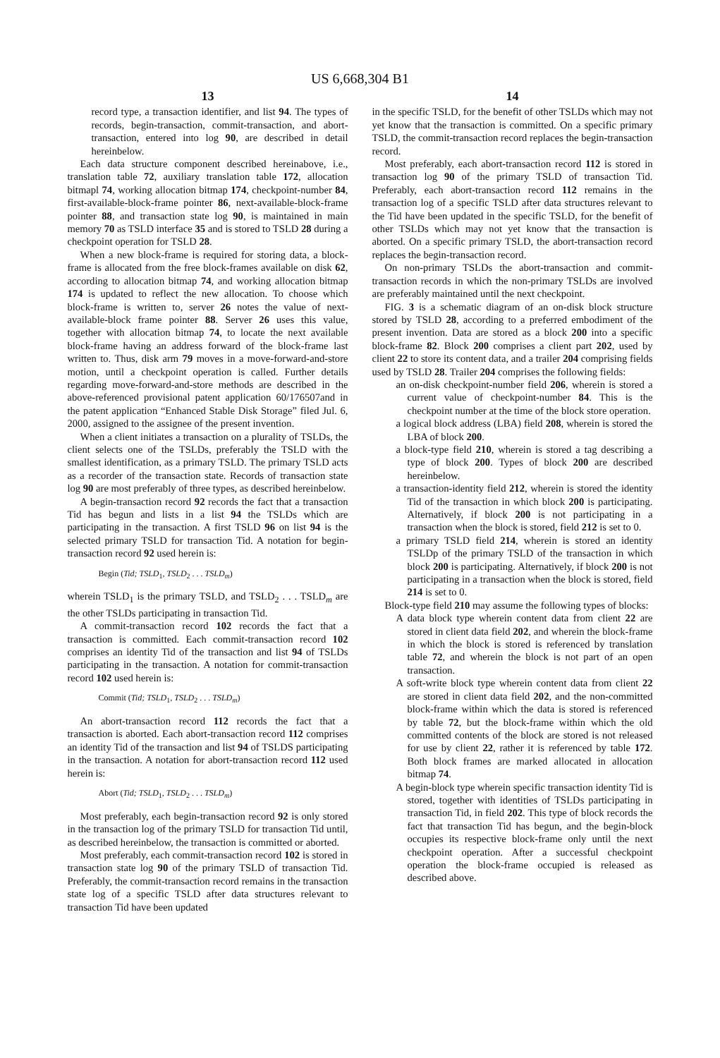US 6,668,304 B1
13
record type, a transaction identifier, and list 94. The types of records, begin-transaction, commit-transaction, and abort-transaction, entered into log 90, are described in detail hereinbelow.
Each data structure component described hereinabove, i.e., translation table 72, auxiliary translation table 172, allocation bitmapl 74, working allocation bitmap 174, checkpoint-number 84, first-available-block-frame pointer 86, next-available-block-frame pointer 88, and transaction state log 90, is maintained in main memory 70 as TSLD interface 35 and is stored to TSLD 28 during a checkpoint operation for TSLD 28.
When a new block-frame is required for storing data, a block-frame is allocated from the free block-frames available on disk 62, according to allocation bitmap 74, and working allocation bitmap 174 is updated to reflect the new allocation. To choose which block-frame is written to, server 26 notes the value of next-available-block frame pointer 88. Server 26 uses this value, together with allocation bitmap 74, to locate the next available block-frame having an address forward of the block-frame last written to. Thus, disk arm 79 moves in a move-forward-and-store motion, until a checkpoint operation is called. Further details regarding move-forward-and-store methods are described in the above-referenced provisional patent application 60/176507and in the patent application “Enhanced Stable Disk Storage” filed Jul. 6, 2000, assigned to the assignee of the present invention.
When a client initiates a transaction on a plurality of TSLDs, the client selects one of the TSLDs, preferably the TSLD with the smallest identification, as a primary TSLD. The primary TSLD acts as a recorder of the transaction state. Records of transaction state log 90 are most preferably of three types, as described hereinbelow.
A begin-transaction record 92 records the fact that a transaction Tid has begun and lists in a list 94 the TSLDs which are participating in the transaction. A first TSLD 96 on list 94 is the selected primary TSLD for transaction Tid. A notation for begin-transaction record 92 used herein is:
Begin (Tid; TSLD<sub>1</sub>, TSLD<sub>2</sub> . . . TSLD<sub>m</sub>)
wherein TSLD<sub>1</sub> is the primary TSLD, and TSLD<sub>2</sub> . . . TSLD<sub>m</sub> are the other TSLDs participating in transaction Tid.
A commit-transaction record 102 records the fact that a transaction is committed. Each commit-transaction record 102 comprises an identity Tid of the transaction and list 94 of TSLDs participating in the transaction. A notation for commit-transaction record 102 used herein is:
Commit (Tid; TSLD<sub>1</sub>, TSLD<sub>2</sub> . . . TSLD<sub>m</sub>)
An abort-transaction record 112 records the fact that a transaction is aborted. Each abort-transaction record 112 comprises an identity Tid of the transaction and list 94 of TSLDS participating in the transaction. A notation for abort-transaction record 112 used herein is:
Abort (Tid; TSLD<sub>1</sub>, TSLD<sub>2</sub> . . . TSLD<sub>m</sub>)
Most preferably, each begin-transaction record 92 is only stored in the transaction log of the primary TSLD for transaction Tid until, as described hereinbelow, the transaction is committed or aborted.
Most preferably, each commit-transaction record 102 is stored in transaction state log 90 of the primary TSLD of transaction Tid. Preferably, the commit-transaction record remains in the transaction state log of a specific TSLD after data structures relevant to transaction Tid have been updated
14
in the specific TSLD, for the benefit of other TSLDs which may not yet know that the transaction is committed. On a specific primary TSLD, the commit-transaction record replaces the begin-transaction record.
Most preferably, each abort-transaction record 112 is stored in transaction log 90 of the primary TSLD of transaction Tid. Preferably, each abort-transaction record 112 remains in the transaction log of a specific TSLD after data structures relevant to the Tid have been updated in the specific TSLD, for the benefit of other TSLDs which may not yet know that the transaction is aborted. On a specific primary TSLD, the abort-transaction record replaces the begin-transaction record.
On non-primary TSLDs the abort-transaction and commit-transaction records in which the non-primary TSLDs are involved are preferably maintained until the next checkpoint.
FIG. 3 is a schematic diagram of an on-disk block structure stored by TSLD 28, according to a preferred embodiment of the present invention. Data are stored as a block 200 into a specific block-frame 82. Block 200 comprises a client part 202, used by client 22 to store its content data, and a trailer 204 comprising fields used by TSLD 28. Trailer 204 comprises the following fields:
an on-disk checkpoint-number field 206, wherein is stored a current value of checkpoint-number 84. This is the checkpoint number at the time of the block store operation.
a logical block address (LBA) field 208, wherein is stored the LBA of block 200.
a block-type field 210, wherein is stored a tag describing a type of block 200. Types of block 200 are described hereinbelow.
a transaction-identity field 212, wherein is stored the identity Tid of the transaction in which block 200 is participating. Alternatively, if block 200 is not participating in a transaction when the block is stored, field 212 is set to 0.
a primary TSLD field 214, wherein is stored an identity TSLDp of the primary TSLD of the transaction in which block 200 is participating. Alternatively, if block 200 is not participating in a transaction when the block is stored, field 214 is set to 0.
Block-type field 210 may assume the following types of blocks:
A data block type wherein content data from client 22 are stored in client data field 202, and wherein the block-frame in which the block is stored is referenced by translation table 72, and wherein the block is not part of an open transaction.
A soft-write block type wherein content data from client 22 are stored in client data field 202, and the non-committed block-frame within which the data is stored is referenced by table 72, but the block-frame within which the old committed contents of the block are stored is not released for use by client 22, rather it is referenced by table 172. Both block frames are marked allocated in allocation bitmap 74.
A begin-block type wherein specific transaction identity Tid is stored, together with identities of TSLDs participating in transaction Tid, in field 202. This type of block records the fact that transaction Tid has begun, and the begin-block occupies its respective block-frame only until the next checkpoint operation. After a successful checkpoint operation the block-frame occupied is released as described above.